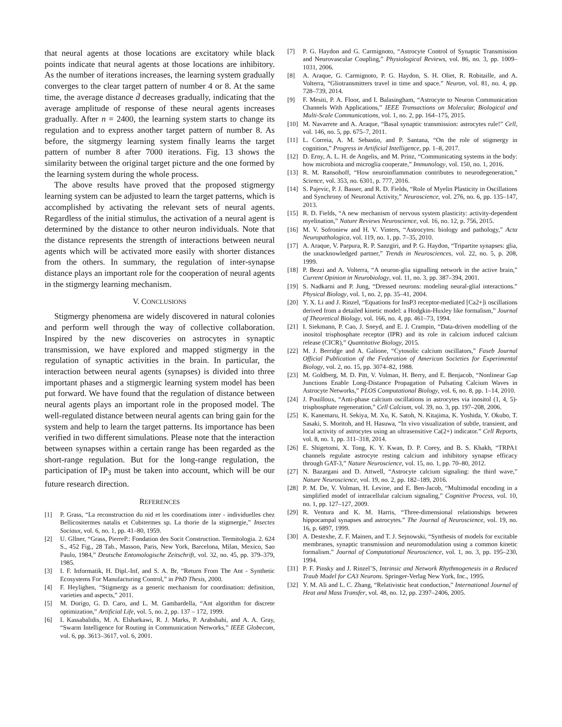that neural agents at those locations are excitatory while black points indicate that neural agents at those locations are inhibitory. As the number of iterations increases, the learning system gradually converges to the clear target pattern of number 4 or 8. At the same time, the average distance d̄ decreases gradually, indicating that the average amplitude of response of these neural agents increases gradually. After n = 2400, the learning system starts to change its regulation and to express another target pattern of number 8. As before, the sitgmergy learning system finally learns the target pattern of number 8 after 7000 iterations. Fig. 13 shows the similarity between the original target picture and the one formed by the learning system during the whole process.
The above results have proved that the proposed stigmergy learning system can be adjusted to learn the target patterns, which is accomplished by activating the relevant sets of neural agents. Regardless of the initial stimulus, the activation of a neural agent is determined by the distance to other neuron individuals. Note that the distance represents the strength of interactions between neural agents which will be activated more easily with shorter distances from the others. In summary, the regulation of inter-synapse distance plays an important role for the cooperation of neural agents in the stigmergy learning mechanism.
V. CONCLUSIONS
Stigmergy phenomena are widely discovered in natural colonies and perform well through the way of collective collaboration. Inspired by the new discoveries on astrocytes in synaptic transmission, we have explored and mapped stigmergy in the regulation of synaptic activities in the brain. In particular, the interaction between neural agents (synapses) is divided into three important phases and a stigmergic learning system model has been put forward. We have found that the regulation of distance between neural agents plays an important role in the proposed model. The well-regulated distance between neural agents can bring gain for the system and help to learn the target patterns. Its importance has been verified in two different simulations. Please note that the interaction between synapses within a certain range has been regarded as the short-range regulation. But for the long-range regulation, the participation of IP<sub>3</sub> must be taken into account, which will be our future research direction.
REFERENCES
[1] P. Grass, “La reconstruction du nid et les coordinations inter - individuelles chez Bellicositermes natalis et Cubitermes sp. La thorie de la stigmergie,” Insectes Sociaux, vol. 6, no. 1, pp. 41–80, 1959.
[2] U. Gllner, “Grass, PierreP.: Fondation des Socit Construction. Termitologia. 2. 624 S., 452 Fig., 28 Tab., Masson, Paris, New York, Barcelona, Milan, Mexico, Sao Paulo, 1984,” Deutsche Entomologische Zeitschrift, vol. 32, no. 45, pp. 379–379, 1985.
[3] I. F. Informatik, H. Dipl.-Inf, and S. A. Br, “Return From The Ant - Synthetic Ecosystems For Manufacturing Control,” in PhD Thesis, 2000.
[4] F. Heylighen, “Stigmergy as a generic mechanism for coordination: definition, varieties and aspects,” 2011.
[5] M. Dorigo, G. D. Caro, and L. M. Gambardella, “Ant algorithm for discrete optimization,” Artificial Life, vol. 5, no. 2, pp. 137 – 172, 1999.
[6] I. Kassabalidis, M. A. Elsharkawi, R. J. Marks, P. Arabshahi, and A. A. Gray, “Swarm Intelligence for Routing in Communication Networks,” IEEE Globecom, vol. 6, pp. 3613–3617, vol. 6, 2001.
[7] P. G. Haydon and G. Carmignoto, “Astrocyte Control of Synaptic Transmission and Neurovascular Coupling,” Physiological Reviews, vol. 86, no. 3, pp. 1009–1031, 2006.
[8] A. Araque, G. Carmignoto, P. G. Haydon, S. H. Oliet, R. Robitaille, and A. Volterra, “Gliotransmitters travel in time and space.” Neuron, vol. 81, no. 4, pp. 728–739, 2014.
[9] F. Mesiti, P. A. Floor, and I. Balasingham, “Astrocyte to Neuron Communication Channels With Applications,” IEEE Transactions on Molecular, Biological and Multi-Scale Communications, vol. 1, no. 2, pp. 164–175, 2015.
[10] M. Navarrete and A. Araque, “Basal synaptic transmission: astrocytes rule!” Cell, vol. 146, no. 5, pp. 675–7, 2011.
[11] L. Correia, A. M. Sebastio, and P. Santana, “On the role of stigmergy in cognition,” Progress in Artificial Intelligence, pp. 1–8, 2017.
[12] D. Erny, A. L. H. de Angelis, and M. Prinz, “Communicating systems in the body: how microbiota and microglia cooperate,” Immunology, vol. 150, no. 1, 2016.
[13] R. M. Ransohoff, “How neuroinflammation contributes to neurodegeneration,” Science, vol. 353, no. 6301, p. 777, 2016.
[14] S. Pajevic, P. J. Basser, and R. D. Fields, “Role of Myelin Plasticity in Oscillations and Synchrony of Neuronal Activity,” Neuroscience, vol. 276, no. 6, pp. 135–147, 2013.
[15] R. D. Fields, “A new mechanism of nervous system plasticity: activity-dependent myelination,” Nature Reviews Neuroscience, vol. 16, no. 12, p. 756, 2015.
[16] M. V. Sofroniew and H. V. Vinters, “Astrocytes: biology and pathology,” Acta Neuropathologica, vol. 119, no. 1, pp. 7–35, 2010.
[17] A. Araque, V. Parpura, R. P. Sanzgiri, and P. G. Haydon, “Tripartite synapses: glia, the unacknowledged partner,” Trends in Neurosciences, vol. 22, no. 5, p. 208, 1999.
[18] P. Bezzi and A. Volterra, “A neuron-glia signalling network in the active brain,” Current Opinion in Neurobiology, vol. 11, no. 3, pp. 387–394, 2001.
[19] S. Nadkarni and P. Jung, “Dressed neurons: modeling neural-glial interactions.” Physical Biology, vol. 1, no. 2, pp. 35–41, 2004.
[20] Y. X. Li and J. Rinzel, “Equations for InsP3 receptor-mediated [Ca2+]i oscillations derived from a detailed kinetic model: a Hodgkin-Huxley like formalism,” Journal of Theoretical Biology, vol. 166, no. 4, pp. 461–73, 1994.
[21] I. Siekmann, P. Cao, J. Sneyd, and E. J. Crampin, “Data-driven modelling of the inositol trisphosphate receptor (IPR) and its role in calcium induced calcium release (CICR),” Quantitative Biology, 2015.
[22] M. J. Berridge and A. Galione, “Cytosolic calcium oscillators,” Faseb Journal Official Publication of the Federation of American Societies for Experimental Biology, vol. 2, no. 15, pp. 3074–82, 1988.
[23] M. Goldberg, M. D. Pitt, V. Volman, H. Berry, and E. Benjacob, “Nonlinear Gap Junctions Enable Long-Distance Propagation of Pulsating Calcium Waves in Astrocyte Networks,” PLOS Computational Biology, vol. 6, no. 8, pp. 1–14, 2010.
[24] J. Pouilloux, “Anti-phase calcium oscillations in astrocytes via inositol (1, 4, 5)-trisphosphate regeneration,” Cell Calcium, vol. 39, no. 3, pp. 197–208, 2006.
[25] K. Kanemaru, H. Sekiya, M. Xu, K. Satoh, N. Kitajima, K. Yoshida, Y. Okubo, T. Sasaki, S. Moritoh, and H. Hasuwa, “In vivo visualization of subtle, transient, and local activity of astrocytes using an ultrasensitive Ca(2+) indicator.” Cell Reports, vol. 8, no. 1, pp. 311–318, 2014.
[26] E. Shigetomi, X. Tong, K. Y. Kwan, D. P. Corey, and B. S. Khakh, “TRPA1 channels regulate astrocyte resting calcium and inhibitory synapse efficacy through GAT-3,” Nature Neuroscience, vol. 15, no. 1, pp. 70–80, 2012.
[27] N. Bazargani and D. Attwell, “Astrocyte calcium signaling: the third wave,” Nature Neuroscience, vol. 19, no. 2, pp. 182–189, 2016.
[28] P. M. De, V. Volman, H. Levine, and E. Ben-Jacob, “Multimodal encoding in a simplified model of intracellular calcium signaling,” Cognitive Process, vol. 10, no. 1, pp. 127–127, 2009.
[29] R. Ventura and K. M. Harris, “Three-dimensional relationships between hippocampal synapses and astrocytes.” The Journal of Neuroscience, vol. 19, no. 16, p. 6897, 1999.
[30] A. Destexhe, Z. F. Mainen, and T. J. Sejnowski, “Synthesis of models for excitable membranes, synaptic transmission and neuromodulation using a common kinetic formalism.” Journal of Computational Neuroscience, vol. 1, no. 3, pp. 195–230, 1994.
[31] P. F. Pinsky and J. Rinzel’S, Intrinsic and Network Rhythmogenesis in a Reduced Traub Model for CA3 Neurons. Springer-Verlag New York, Inc., 1995.
[32] Y. M. Ali and L. C. Zhang, “Relativistic heat conduction,” International Journal of Heat and Mass Transfer, vol. 48, no. 12, pp. 2397–2406, 2005.